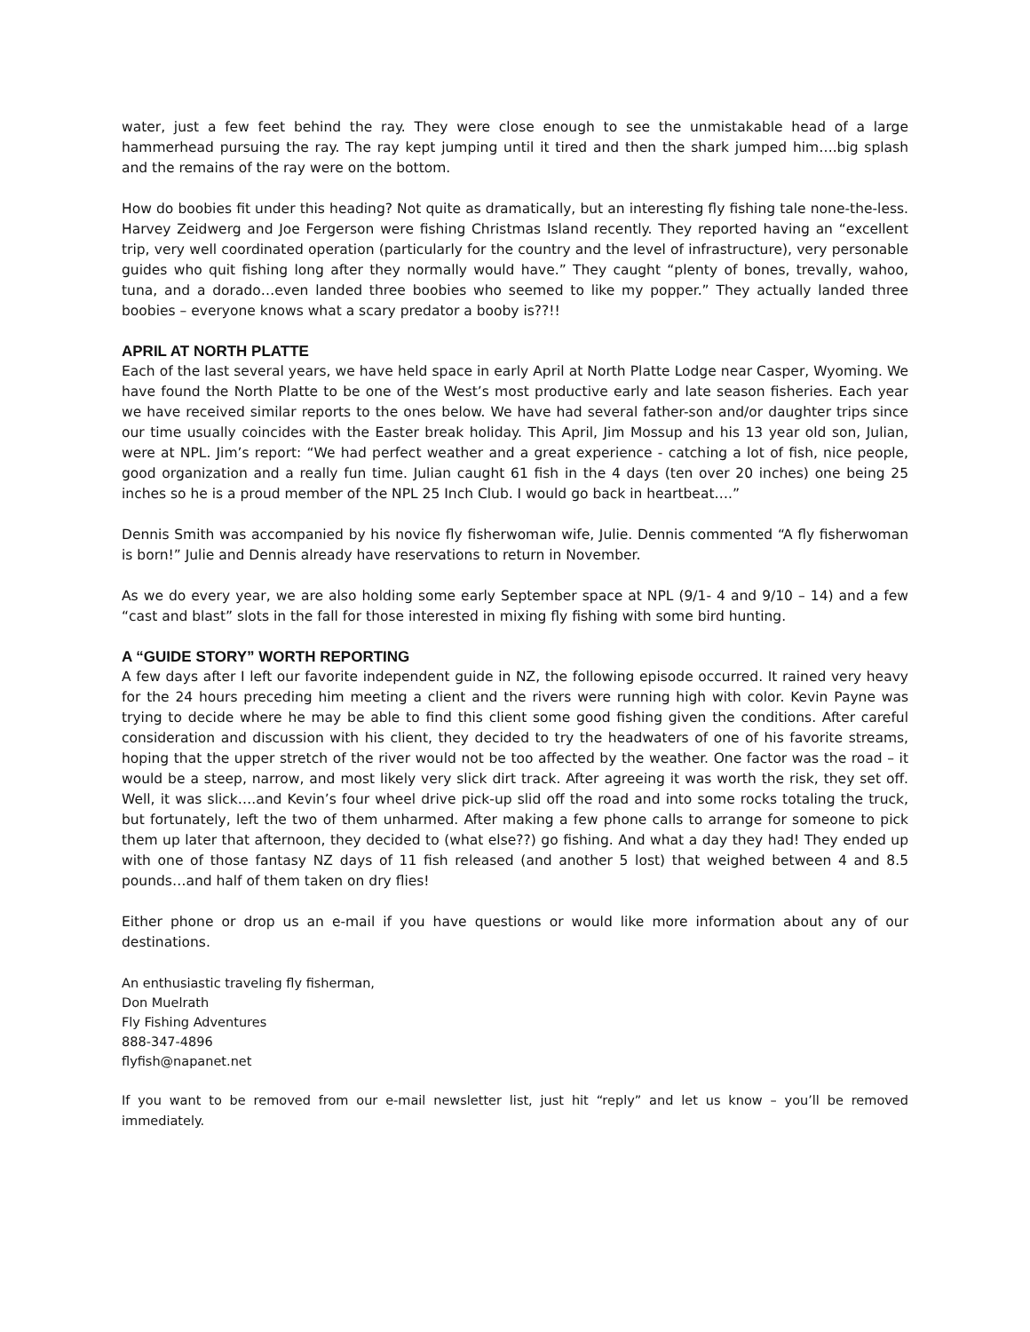water, just a few feet behind the ray. They were close enough to see the unmistakable head of a large hammerhead pursuing the ray. The ray kept jumping until it tired and then the shark jumped him….big splash and the remains of the ray were on the bottom.
How do boobies fit under this heading? Not quite as dramatically, but an interesting fly fishing tale none-the-less. Harvey Zeidwerg and Joe Fergerson were fishing Christmas Island recently. They reported having an “excellent trip, very well coordinated operation (particularly for the country and the level of infrastructure), very personable guides who quit fishing long after they normally would have.” They caught “plenty of bones, trevally, wahoo, tuna, and a dorado…even landed three boobies who seemed to like my popper.” They actually landed three boobies – everyone knows what a scary predator a booby is??!!
APRIL AT NORTH PLATTE
Each of the last several years, we have held space in early April at North Platte Lodge near Casper, Wyoming. We have found the North Platte to be one of the West’s most productive early and late season fisheries. Each year we have received similar reports to the ones below. We have had several father-son and/or daughter trips since our time usually coincides with the Easter break holiday. This April, Jim Mossup and his 13 year old son, Julian, were at NPL. Jim’s report: “We had perfect weather and a great experience - catching a lot of fish, nice people, good organization and a really fun time. Julian caught 61 fish in the 4 days (ten over 20 inches) one being 25 inches so he is a proud member of the NPL 25 Inch Club. I would go back in heartbeat….”
Dennis Smith was accompanied by his novice fly fisherwoman wife, Julie. Dennis commented “A fly fisherwoman is born!” Julie and Dennis already have reservations to return in November.
As we do every year, we are also holding some early September space at NPL (9/1- 4 and 9/10 – 14) and a few “cast and blast” slots in the fall for those interested in mixing fly fishing with some bird hunting.
A “GUIDE STORY” WORTH REPORTING
A few days after I left our favorite independent guide in NZ, the following episode occurred. It rained very heavy for the 24 hours preceding him meeting a client and the rivers were running high with color. Kevin Payne was trying to decide where he may be able to find this client some good fishing given the conditions. After careful consideration and discussion with his client, they decided to try the headwaters of one of his favorite streams, hoping that the upper stretch of the river would not be too affected by the weather. One factor was the road – it would be a steep, narrow, and most likely very slick dirt track. After agreeing it was worth the risk, they set off. Well, it was slick….and Kevin’s four wheel drive pick-up slid off the road and into some rocks totaling the truck, but fortunately, left the two of them unharmed. After making a few phone calls to arrange for someone to pick them up later that afternoon, they decided to (what else??) go fishing. And what a day they had! They ended up with one of those fantasy NZ days of 11 fish released (and another 5 lost) that weighed between 4 and 8.5 pounds…and half of them taken on dry flies!
Either phone or drop us an e-mail if you have questions or would like more information about any of our destinations.
An enthusiastic traveling fly fisherman,
Don Muelrath
Fly Fishing Adventures
888-347-4896
flyfish@napanet.net
If you want to be removed from our e-mail newsletter list, just hit “reply” and let us know – you’ll be removed immediately.